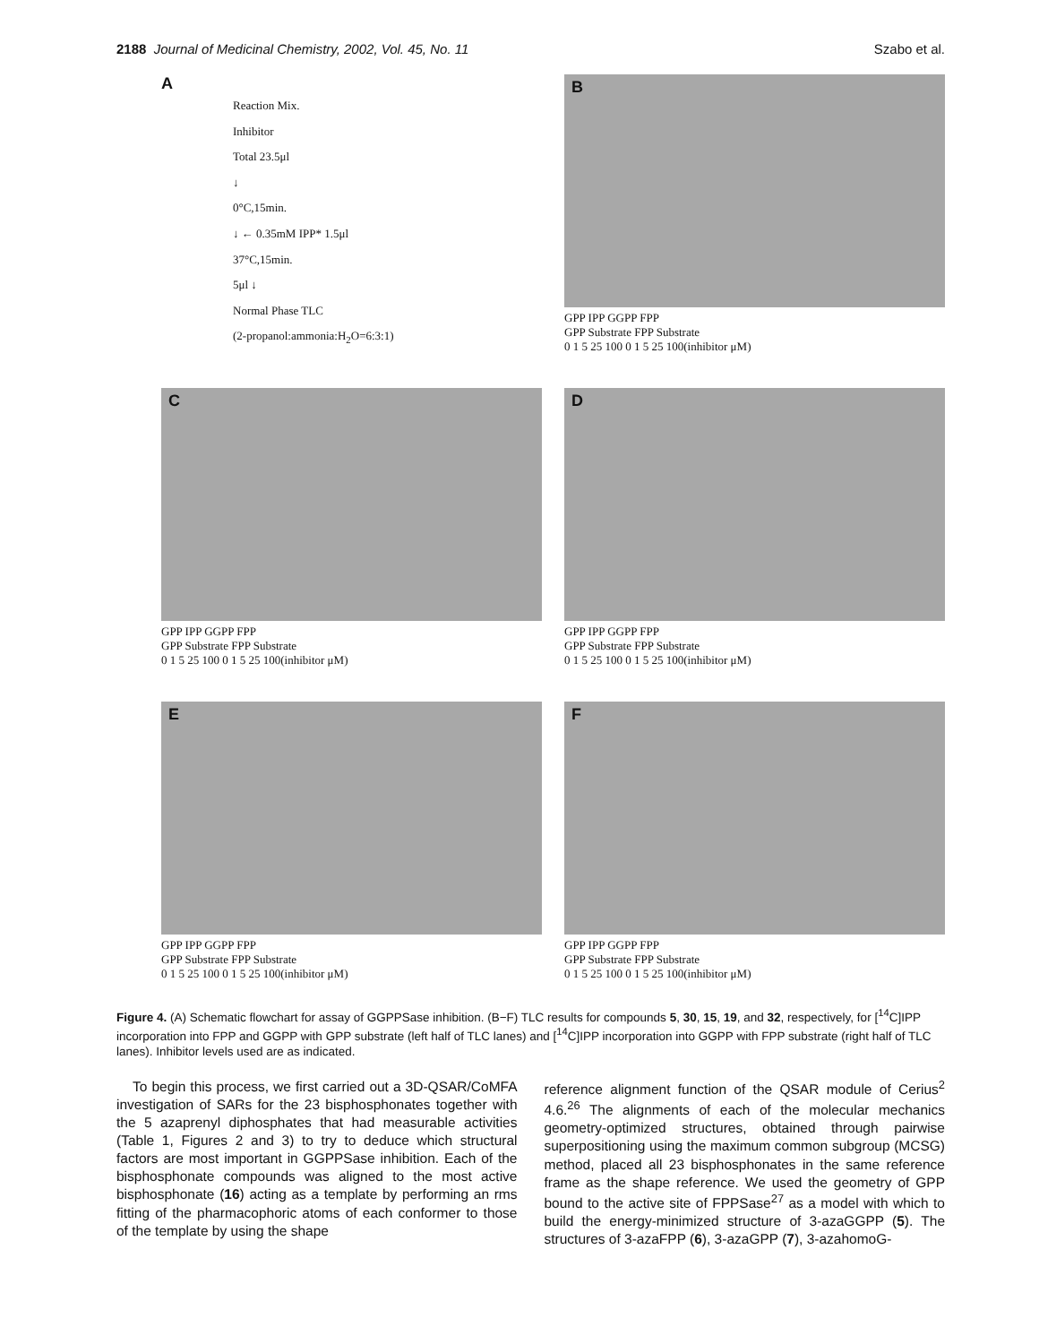2188 Journal of Medicinal Chemistry, 2002, Vol. 45, No. 11 Szabo et al.
A
Reaction Mix.
Inhibitor
Total 23.5μl
↓
0°C,15min.
↓ ← 0.35mM IPP* 1.5μl
37°C,15min.
5μl ↓
Normal Phase TLC
(2-propanol:ammonia:H<sub>2</sub>O=6:3:1)
B
GPP IPP GGPP FPP
GPP Substrate FPP Substrate
0 1 5 25 100 0 1 5 25 100(inhibitor μM)
C
GPP IPP GGPP FPP
GPP Substrate FPP Substrate
0 1 5 25 100 0 1 5 25 100(inhibitor μM)
D
GPP IPP GGPP FPP
GPP Substrate FPP Substrate
0 1 5 25 100 0 1 5 25 100(inhibitor μM)
E
GPP IPP GGPP FPP
GPP Substrate FPP Substrate
0 1 5 25 100 0 1 5 25 100(inhibitor μM)
F
GPP IPP GGPP FPP
GPP Substrate FPP Substrate
0 1 5 25 100 0 1 5 25 100(inhibitor μM)
Figure 4. (A) Schematic flowchart for assay of GGPPSase inhibition. (B−F) TLC results for compounds 5, 30, 15, 19, and 32, respectively, for [<sup>14</sup>C]IPP incorporation into FPP and GGPP with GPP substrate (left half of TLC lanes) and [<sup>14</sup>C]IPP incorporation into GGPP with FPP substrate (right half of TLC lanes). Inhibitor levels used are as indicated.
To begin this process, we first carried out a 3D-QSAR/CoMFA investigation of SARs for the 23 bisphosphonates together with the 5 azaprenyl diphosphates that had measurable activities (Table 1, Figures 2 and 3) to try to deduce which structural factors are most important in GGPPSase inhibition. Each of the bisphosphonate compounds was aligned to the most active bisphosphonate (16) acting as a template by performing an rms fitting of the pharmacophoric atoms of each conformer to those of the template by using the shape
reference alignment function of the QSAR module of Cerius<sup>2</sup> 4.6.<sup>26</sup> The alignments of each of the molecular mechanics geometry-optimized structures, obtained through pairwise superpositioning using the maximum common subgroup (MCSG) method, placed all 23 bisphosphonates in the same reference frame as the shape reference. We used the geometry of GPP bound to the active site of FPPSase<sup>27</sup> as a model with which to build the energy-minimized structure of 3-azaGGPP (5). The structures of 3-azaFPP (6), 3-azaGPP (7), 3-azahomoG-